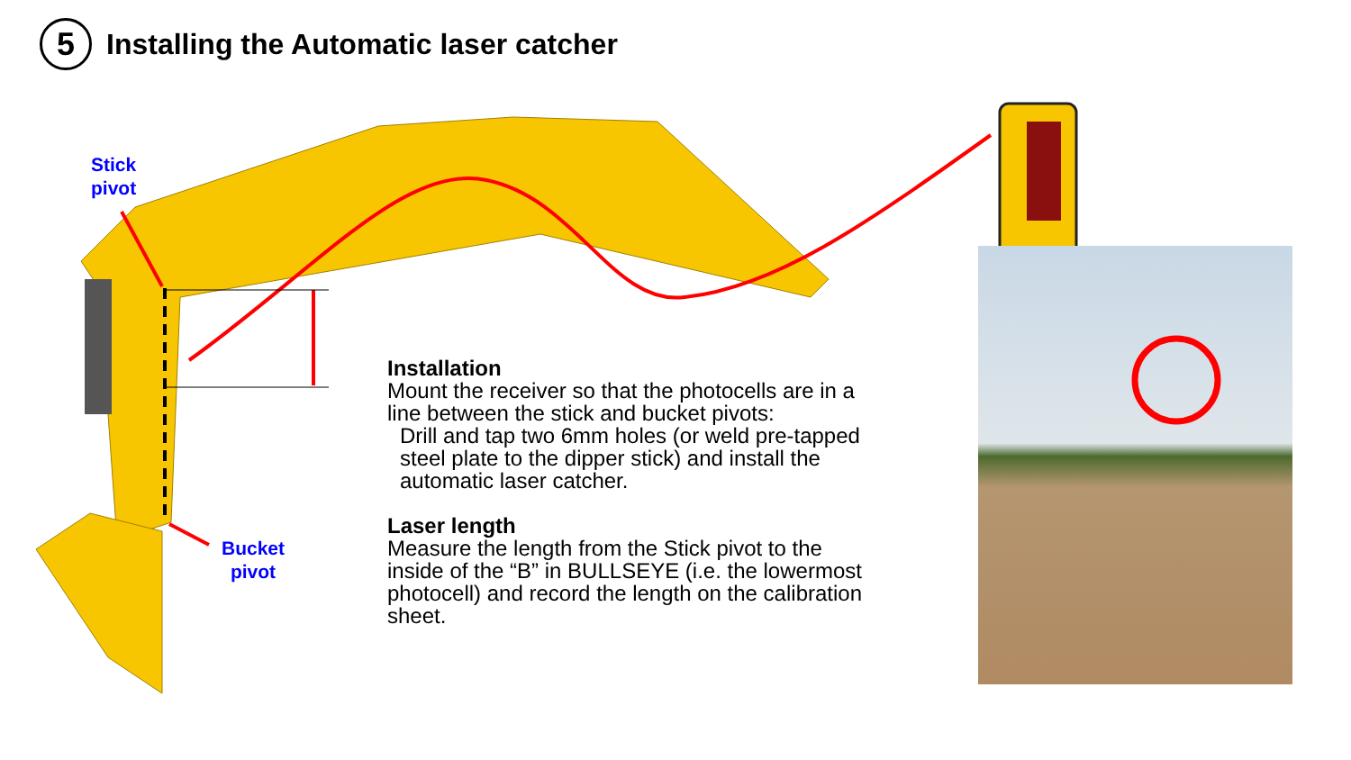5
Installing the Automatic laser catcher
Stick
pivot
Bucket
pivot
Installation
Mount the receiver so that the photocells are in a line between the stick and bucket pivots:
Drill and tap two 6mm holes (or weld pre-tapped steel plate to the dipper stick) and install the automatic laser catcher.
Laser length
Measure the length from the Stick pivot to the inside of the “B” in BULLSEYE (i.e. the lowermost photocell) and record the length on the calibration sheet.